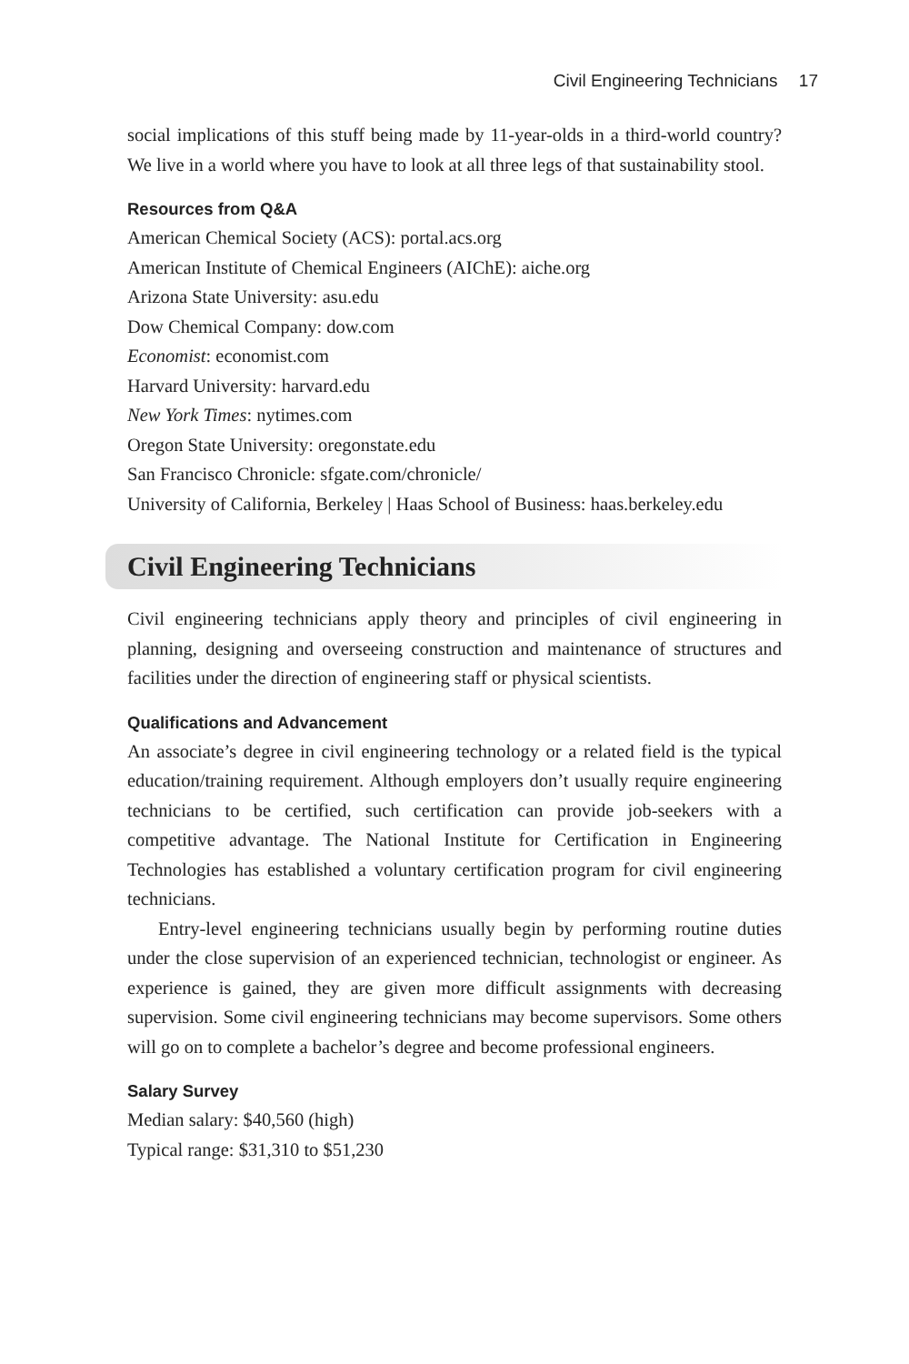Civil Engineering Technicians 17
social implications of this stuff being made by 11-year-olds in a third-world country? We live in a world where you have to look at all three legs of that sustainability stool.
Resources from Q&A
American Chemical Society (ACS): portal.acs.org
American Institute of Chemical Engineers (AIChE): aiche.org
Arizona State University: asu.edu
Dow Chemical Company: dow.com
Economist: economist.com
Harvard University: harvard.edu
New York Times: nytimes.com
Oregon State University: oregonstate.edu
San Francisco Chronicle: sfgate.com/chronicle/
University of California, Berkeley | Haas School of Business: haas.berkeley.edu
Civil Engineering Technicians
Civil engineering technicians apply theory and principles of civil engineering in planning, designing and overseeing construction and maintenance of structures and facilities under the direction of engineering staff or physical scientists.
Qualifications and Advancement
An associate’s degree in civil engineering technology or a related field is the typical education/training requirement. Although employers don’t usually require engineering technicians to be certified, such certification can provide job-seekers with a competitive advantage. The National Institute for Certification in Engineering Technologies has established a voluntary certification program for civil engineering technicians.
Entry-level engineering technicians usually begin by performing routine duties under the close supervision of an experienced technician, technologist or engineer. As experience is gained, they are given more difficult assignments with decreasing supervision. Some civil engineering technicians may become supervisors. Some others will go on to complete a bachelor’s degree and become professional engineers.
Salary Survey
Median salary: $40,560 (high)
Typical range: $31,310 to $51,230